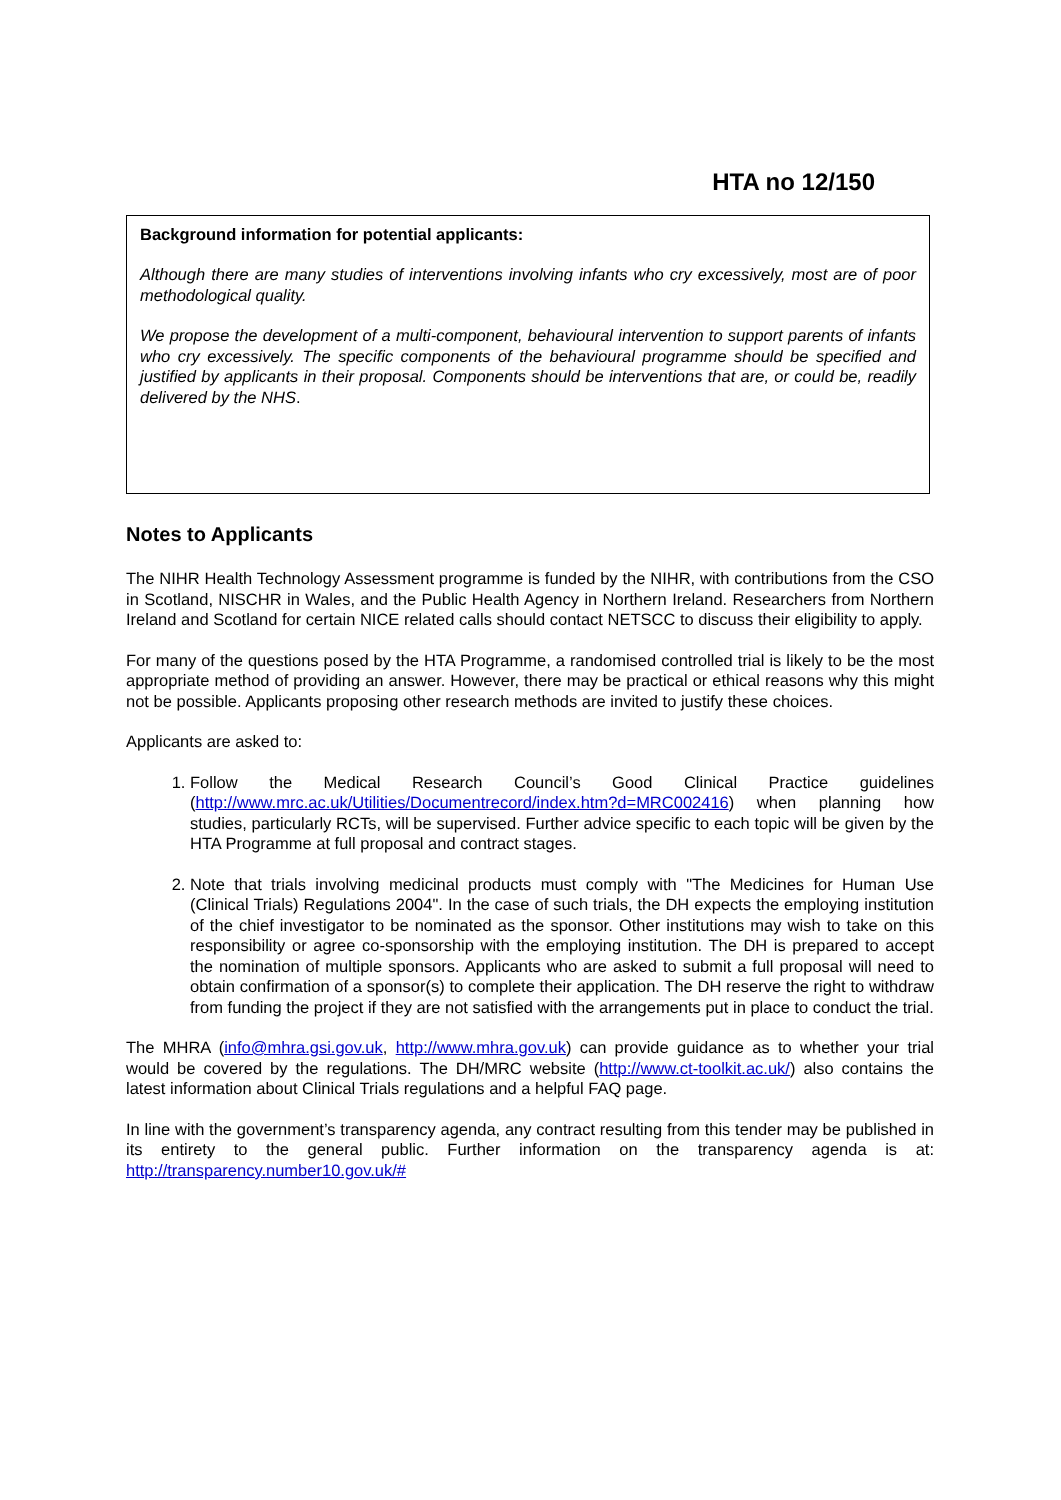HTA no 12/150
Background information for potential applicants:
Although there are many studies of interventions involving infants who cry excessively, most are of poor methodological quality.
We propose the development of a multi-component, behavioural intervention to support parents of infants who cry excessively. The specific components of the behavioural programme should be specified and justified by applicants in their proposal. Components should be interventions that are, or could be, readily delivered by the NHS.
Notes to Applicants
The NIHR Health Technology Assessment programme is funded by the NIHR, with contributions from the CSO in Scotland, NISCHR in Wales, and the Public Health Agency in Northern Ireland. Researchers from Northern Ireland and Scotland for certain NICE related calls should contact NETSCC to discuss their eligibility to apply.
For many of the questions posed by the HTA Programme, a randomised controlled trial is likely to be the most appropriate method of providing an answer. However, there may be practical or ethical reasons why this might not be possible. Applicants proposing other research methods are invited to justify these choices.
Applicants are asked to:
1. Follow the Medical Research Council’s Good Clinical Practice guidelines (http://www.mrc.ac.uk/Utilities/Documentrecord/index.htm?d=MRC002416) when planning how studies, particularly RCTs, will be supervised. Further advice specific to each topic will be given by the HTA Programme at full proposal and contract stages.
2. Note that trials involving medicinal products must comply with "The Medicines for Human Use (Clinical Trials) Regulations 2004". In the case of such trials, the DH expects the employing institution of the chief investigator to be nominated as the sponsor. Other institutions may wish to take on this responsibility or agree co-sponsorship with the employing institution. The DH is prepared to accept the nomination of multiple sponsors. Applicants who are asked to submit a full proposal will need to obtain confirmation of a sponsor(s) to complete their application. The DH reserve the right to withdraw from funding the project if they are not satisfied with the arrangements put in place to conduct the trial.
The MHRA (info@mhra.gsi.gov.uk, http://www.mhra.gov.uk) can provide guidance as to whether your trial would be covered by the regulations. The DH/MRC website (http://www.ct-toolkit.ac.uk/) also contains the latest information about Clinical Trials regulations and a helpful FAQ page.
In line with the government’s transparency agenda, any contract resulting from this tender may be published in its entirety to the general public. Further information on the transparency agenda is at: http://transparency.number10.gov.uk/#